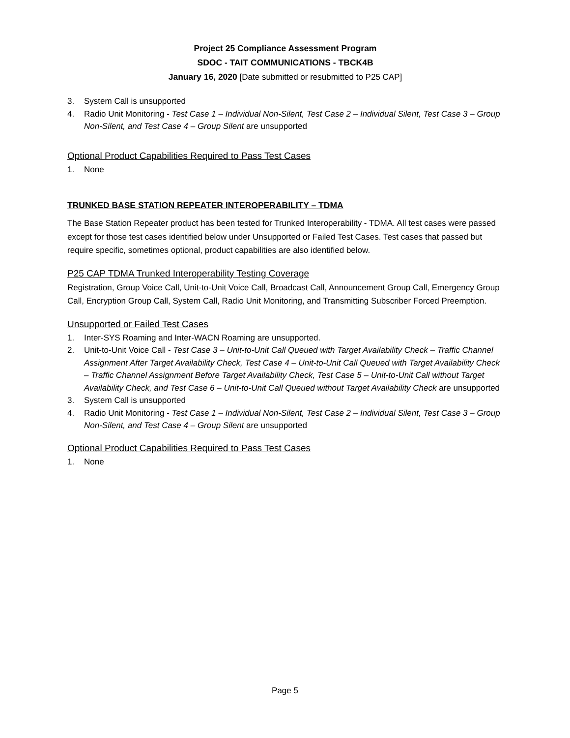Project 25 Compliance Assessment Program
SDOC - TAIT COMMUNICATIONS - TBCK4B
January 16, 2020 [Date submitted or resubmitted to P25 CAP]
3. System Call is unsupported
4. Radio Unit Monitoring - Test Case 1 – Individual Non-Silent, Test Case 2 – Individual Silent, Test Case 3 – Group Non-Silent, and Test Case 4 – Group Silent are unsupported
Optional Product Capabilities Required to Pass Test Cases
1. None
TRUNKED BASE STATION REPEATER INTEROPERABILITY – TDMA
The Base Station Repeater product has been tested for Trunked Interoperability - TDMA. All test cases were passed except for those test cases identified below under Unsupported or Failed Test Cases. Test cases that passed but require specific, sometimes optional, product capabilities are also identified below.
P25 CAP TDMA Trunked Interoperability Testing Coverage
Registration, Group Voice Call, Unit-to-Unit Voice Call, Broadcast Call, Announcement Group Call, Emergency Group Call, Encryption Group Call, System Call, Radio Unit Monitoring, and Transmitting Subscriber Forced Preemption.
Unsupported or Failed Test Cases
1. Inter-SYS Roaming and Inter-WACN Roaming are unsupported.
2. Unit-to-Unit Voice Call - Test Case 3 – Unit-to-Unit Call Queued with Target Availability Check – Traffic Channel Assignment After Target Availability Check, Test Case 4 – Unit-to-Unit Call Queued with Target Availability Check – Traffic Channel Assignment Before Target Availability Check, Test Case 5 – Unit-to-Unit Call without Target Availability Check, and Test Case 6 – Unit-to-Unit Call Queued without Target Availability Check are unsupported
3. System Call is unsupported
4. Radio Unit Monitoring - Test Case 1 – Individual Non-Silent, Test Case 2 – Individual Silent, Test Case 3 – Group Non-Silent, and Test Case 4 – Group Silent are unsupported
Optional Product Capabilities Required to Pass Test Cases
1. None
Page 5